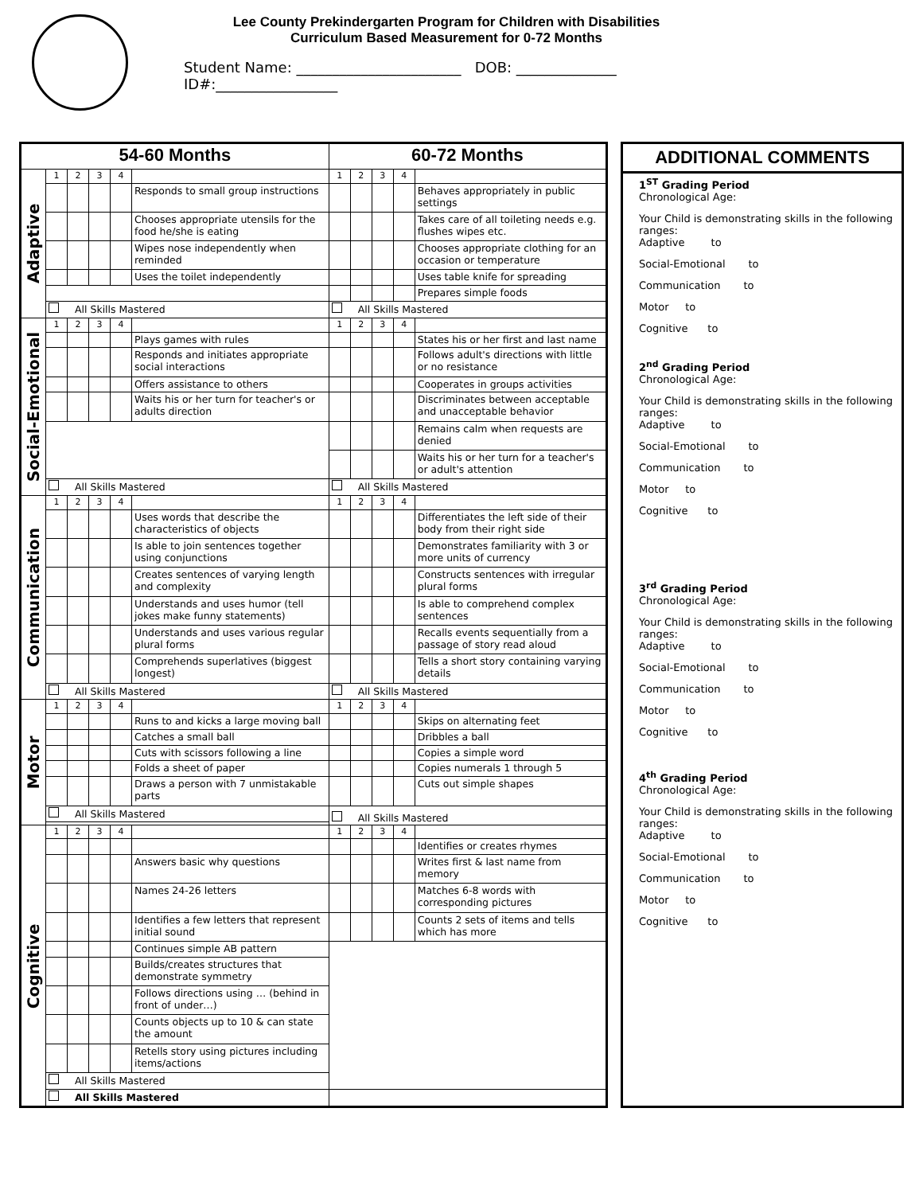Lee County Prekindergarten Program for Children with Disabilities
Curriculum Based Measurement for 0-72 Months
Student Name: _______________________ DOB: ______________ ID#:_________________
| 54-60 Months | | | | | | 60-72 Months | | | | |
| --- | --- | --- | --- | --- | --- | --- | --- | --- | --- | --- |
| Adaptive | 1 | 2 | 3 | 4 | | 1 | 2 | 3 | 4 | |
| | | | | | Responds to small group instructions | | | | | Behaves appropriately in public settings |
| | | | | | Chooses appropriate utensils for the food he/she is eating | | | | | Takes care of all toileting needs e.g. flushes wipes etc. |
| | | | | | Wipes nose independently when reminded | | | | | Chooses appropriate clothing for an occasion or temperature |
| | | | | | Uses the toilet independently | | | | | Uses table knife for spreading |
| | | | | | | | | | | Prepares simple foods |
| | All Skills Mastered | | | | | All Skills Mastered | | | | |
| Social-Emotional | 1 | 2 | 3 | 4 | | 1 | 2 | 3 | 4 | |
| | | | | | Plays games with rules | | | | | States his or her first and last name |
| | | | | | Responds and initiates appropriate social interactions | | | | | Follows adult's directions with little or no resistance |
| | | | | | Offers assistance to others | | | | | Cooperates in groups activities |
| | | | | | Waits his or her turn for teacher's or adults direction | | | | | Discriminates between acceptable and unacceptable behavior |
| | | | | | | | | | | Remains calm when requests are denied |
| | | | | | | | | | | Waits his or her turn for a teacher's or adult's attention |
| | All Skills Mastered | | | | | All Skills Mastered | | | | |
| Communication | 1 | 2 | 3 | 4 | | 1 | 2 | 3 | 4 | |
| | | | | | Uses words that describe the characteristics of objects | | | | | Differentiates the left side of their body from their right side |
| | | | | | Is able to join sentences together using conjunctions | | | | | Demonstrates familiarity with 3 or more units of currency |
| | | | | | Creates sentences of varying length and complexity | | | | | Constructs sentences with irregular plural forms |
| | | | | | Understands and uses humor (tell jokes make funny statements) | | | | | Is able to comprehend complex sentences |
| | | | | | Understands and uses various regular plural forms | | | | | Recalls events sequentially from a passage of story read aloud |
| | | | | | Comprehends superlatives (biggest longest) | | | | | Tells a short story containing varying details |
| | All Skills Mastered | | | | | All Skills Mastered | | | | |
| Motor | 1 | 2 | 3 | 4 | | 1 | 2 | 3 | 4 | |
| | | | | | Runs to and kicks a large moving ball | | | | | Skips on alternating feet |
| | | | | | Catches a small ball | | | | | Dribbles a ball |
| | | | | | Cuts with scissors following a line | | | | | Copies a simple word |
| | | | | | Folds a sheet of paper | | | | | Copies numerals 1 through 5 |
| | | | | | Draws a person with 7 unmistakable parts | | | | | Cuts out simple shapes |
| | All Skills Mastered | | | | | All Skills Mastered | | | | |
| Cognitive | 1 | 2 | 3 | 4 | | 1 | 2 | 3 | 4 | |
| | | | | | | | | | | Identifies or creates rhymes |
| | | | | | Answers basic why questions | | | | | Writes first & last name from memory |
| | | | | | Names 24-26 letters | | | | | Matches 6-8 words with corresponding pictures |
| | | | | | Identifies a few letters that represent initial sound | | | | | Counts 2 sets of items and tells which has more |
| | | | | | Continues simple AB pattern | | | | | |
| | | | | | Builds/creates structures that demonstrate symmetry | | | | | |
| | | | | | Follows directions using … (behind in front of under…) | | | | | |
| | | | | | Counts objects up to 10 & can state the amount | | | | | |
| | | | | | Retells story using pictures including items/actions | | | | | |
| | All Skills Mastered | | | | | | | | | |
| | | | | | | All Skills Mastered | | | | |
ADDITIONAL COMMENTS
1<sup>ST</sup> Grading Period
Chronological Age:
Your Child is demonstrating skills in the following ranges:
Adaptive to
Social-Emotional to
Communication to
Motor to
Cognitive to
2<sup>nd</sup> Grading Period
Chronological Age:
Your Child is demonstrating skills in the following ranges:
Adaptive to
Social-Emotional to
Communication to
Motor to
Cognitive to
3<sup>rd</sup> Grading Period
Chronological Age:
Your Child is demonstrating skills in the following ranges:
Adaptive to
Social-Emotional to
Communication to
Motor to
Cognitive to
4<sup>th</sup> Grading Period
Chronological Age:
Your Child is demonstrating skills in the following ranges:
Adaptive to
Social-Emotional to
Communication to
Motor to
Cognitive to